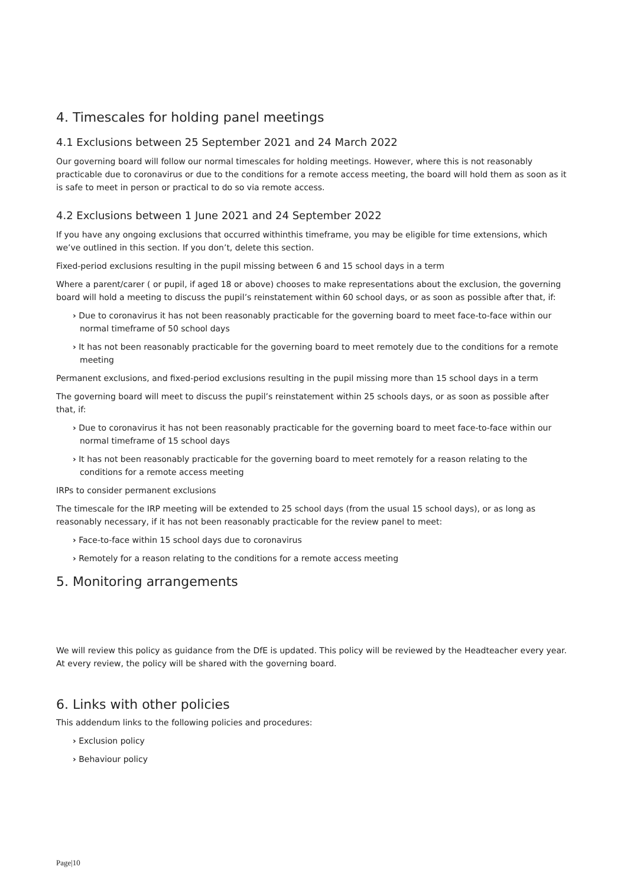4. Timescales for holding panel meetings
4.1 Exclusions between 25 September 2021 and 24 March 2022
Our governing board will follow our normal timescales for holding meetings. However, where this is not reasonably practicable due to coronavirus or due to the conditions for a remote access meeting, the board will hold them as soon as it is safe to meet in person or practical to do so via remote access.
4.2 Exclusions between 1 June 2021 and 24 September 2022
If you have any ongoing exclusions that occurred withinthis timeframe, you may be eligible for time extensions, which we’ve outlined in this section. If you don’t, delete this section.
Fixed-period exclusions resulting in the pupil missing between 6 and 15 school days in a term
Where a parent/carer ( or pupil, if aged 18 or above) chooses to make representations about the exclusion, the governing board will hold a meeting to discuss the pupil’s reinstatement within 60 school days, or as soon as possible after that, if:
› Due to coronavirus it has not been reasonably practicable for the governing board to meet face-to-face within our normal timeframe of 50 school days
› It has not been reasonably practicable for the governing board to meet remotely due to the conditions for a remote meeting
Permanent exclusions, and fixed-period exclusions resulting in the pupil missing more than 15 school days in a term
The governing board will meet to discuss the pupil’s reinstatement within 25 schools days, or as soon as possible after that, if:
› Due to coronavirus it has not been reasonably practicable for the governing board to meet face-to-face within our normal timeframe of 15 school days
› It has not been reasonably practicable for the governing board to meet remotely for a reason relating to the conditions for a remote access meeting
IRPs to consider permanent exclusions
The timescale for the IRP meeting will be extended to 25 school days (from the usual 15 school days), or as long as reasonably necessary, if it has not been reasonably practicable for the review panel to meet:
› Face-to-face within 15 school days due to coronavirus
› Remotely for a reason relating to the conditions for a remote access meeting
5. Monitoring arrangements
We will review this policy as guidance from the DfE is updated. This policy will be reviewed by the Headteacher every year. At every review, the policy will be shared with the governing board.
6. Links with other policies
This addendum links to the following policies and procedures:
› Exclusion policy
› Behaviour policy
Page|10